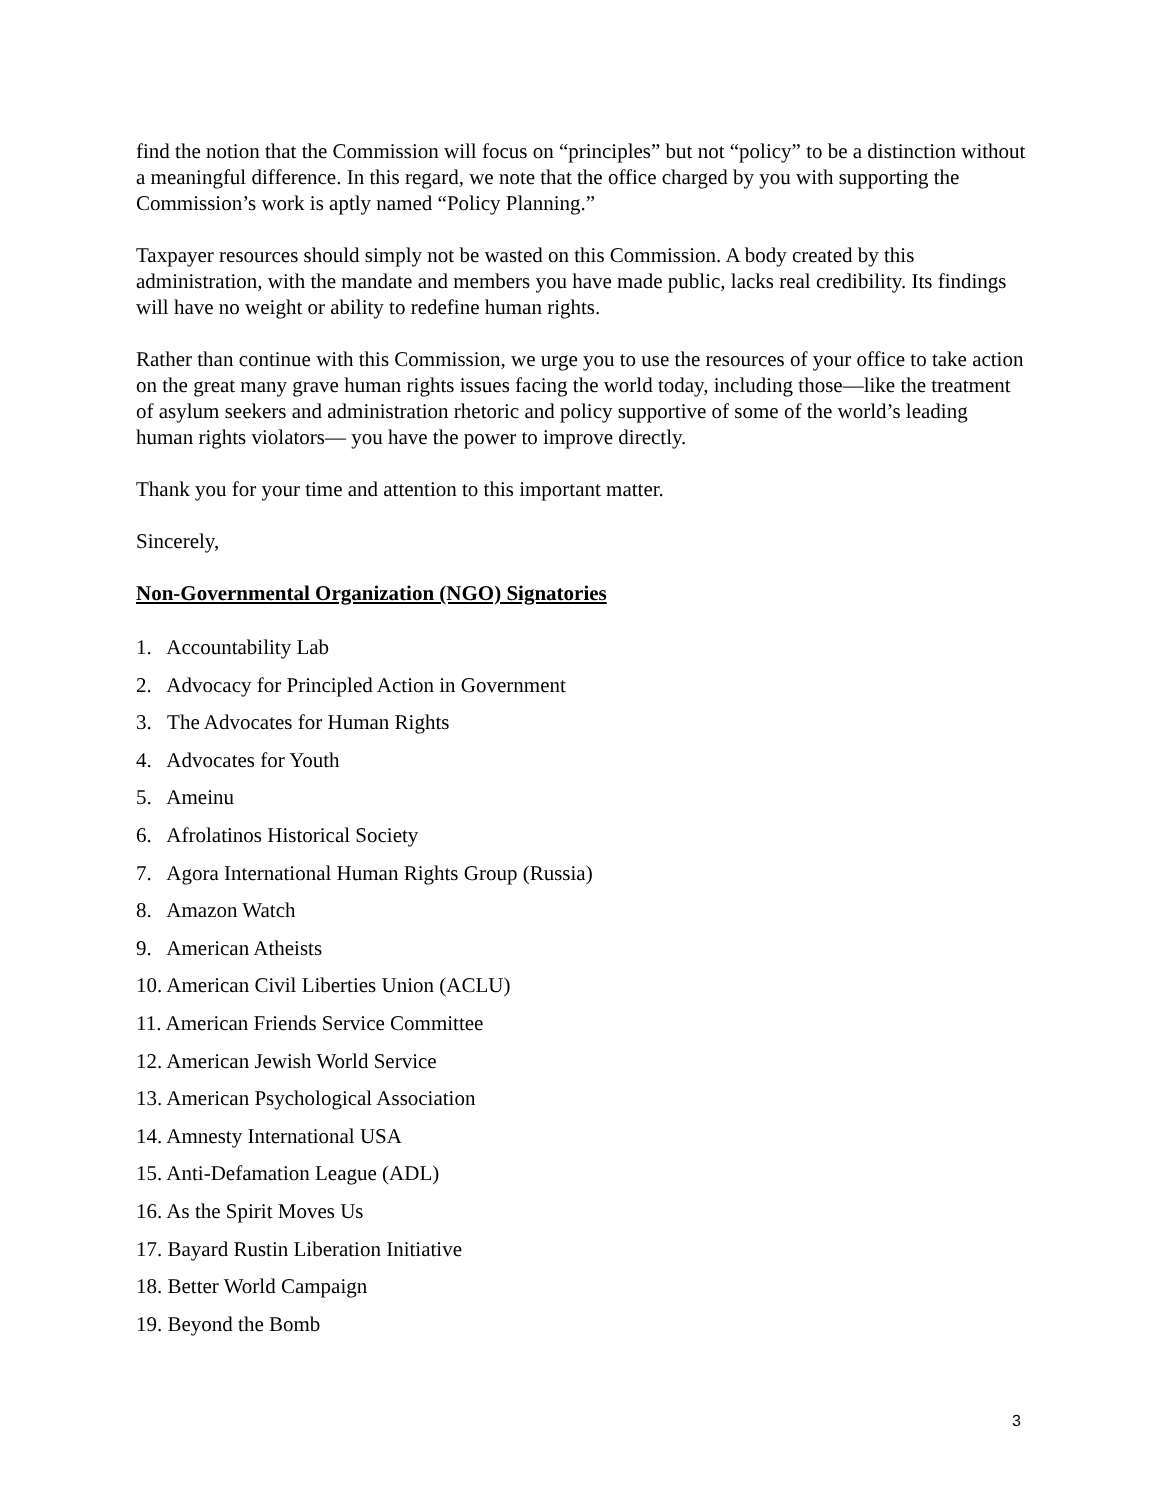find the notion that the Commission will focus on “principles” but not “policy” to be a distinction without a meaningful difference. In this regard, we note that the office charged by you with supporting the Commission’s work is aptly named “Policy Planning.”
Taxpayer resources should simply not be wasted on this Commission. A body created by this administration, with the mandate and members you have made public, lacks real credibility. Its findings will have no weight or ability to redefine human rights.
Rather than continue with this Commission, we urge you to use the resources of your office to take action on the great many grave human rights issues facing the world today, including those—like the treatment of asylum seekers and administration rhetoric and policy supportive of some of the world’s leading human rights violators— you have the power to improve directly.
Thank you for your time and attention to this important matter.
Sincerely,
Non-Governmental Organization (NGO) Signatories
1. Accountability Lab
2. Advocacy for Principled Action in Government
3. The Advocates for Human Rights
4. Advocates for Youth
5. Ameinu
6. Afrolatinos Historical Society
7. Agora International Human Rights Group (Russia)
8. Amazon Watch
9. American Atheists
10. American Civil Liberties Union (ACLU)
11. American Friends Service Committee
12. American Jewish World Service
13. American Psychological Association
14. Amnesty International USA
15. Anti-Defamation League (ADL)
16. As the Spirit Moves Us
17. Bayard Rustin Liberation Initiative
18. Better World Campaign
19. Beyond the Bomb
3